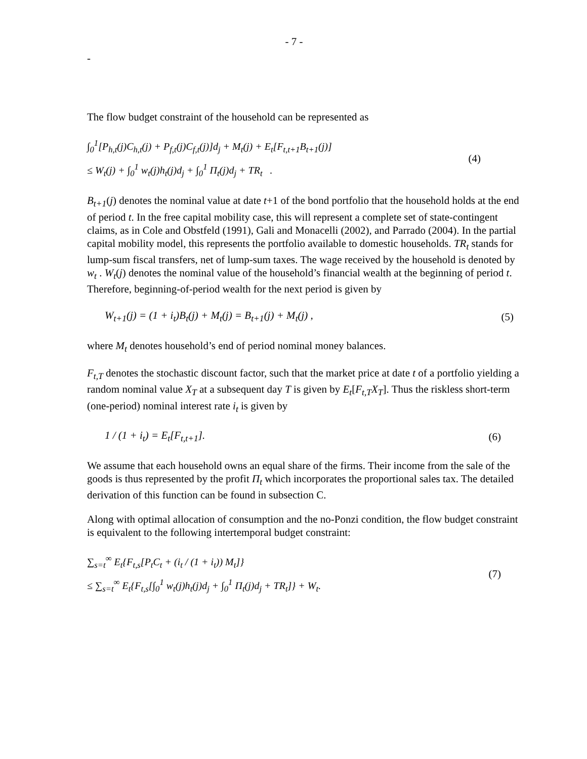- 7 -
-
The flow budget constraint of the household can be represented as
∫<sub>0</sub><sup>1</sup>[P<sub>h,t</sub>(j)C<sub>h,t</sub>(j) + P<sub>f,t</sub>(j)C<sub>f,t</sub>(j)]d<sub>j</sub> + M<sub>t</sub>(j) + E<sub>t</sub>[F<sub>t,t+1</sub>B<sub>t+1</sub>(j)]
≤ W<sub>t</sub>(j) + ∫<sub>0</sub><sup>1</sup> w<sub>t</sub>(j)h<sub>t</sub>(j)d<sub>j</sub> + ∫<sub>0</sub><sup>1</sup> Π<sub>t</sub>(j)d<sub>j</sub> + TR<sub>t</sub> .
(4)
B<sub>t+1</sub>(j) denotes the nominal value at date t+1 of the bond portfolio that the household holds at the end of period t. In the free capital mobility case, this will represent a complete set of state-contingent claims, as in Cole and Obstfeld (1991), Gali and Monacelli (2002), and Parrado (2004). In the partial capital mobility model, this represents the portfolio available to domestic households. TR<sub>t</sub> stands for lump-sum fiscal transfers, net of lump-sum taxes. The wage received by the household is denoted by w<sub>t</sub> . W<sub>t</sub>(j) denotes the nominal value of the household’s financial wealth at the beginning of period t. Therefore, beginning-of-period wealth for the next period is given by
W<sub>t+1</sub>(j) = (1 + i<sub>t</sub>)B<sub>t</sub>(j) + M<sub>t</sub>(j) = B<sub>t+1</sub>(j) + M<sub>t</sub>(j) ,
(5)
where M<sub>t</sub> denotes household’s end of period nominal money balances.
F<sub>t,T</sub> denotes the stochastic discount factor, such that the market price at date t of a portfolio yielding a random nominal value X<sub>T</sub> at a subsequent day T is given by E<sub>t</sub>[F<sub>t,T</sub>X<sub>T</sub>]. Thus the riskless short-term (one-period) nominal interest rate i<sub>t</sub> is given by
1 / (1 + i<sub>t</sub>) = E<sub>t</sub>[F<sub>t,t+1</sub>]. (6)
We assume that each household owns an equal share of the firms. Their income from the sale of the goods is thus represented by the profit Π<sub>t</sub> which incorporates the proportional sales tax. The detailed derivation of this function can be found in subsection C.
Along with optimal allocation of consumption and the no-Ponzi condition, the flow budget constraint is equivalent to the following intertemporal budget constraint:
∑<sub>s=t</sub><sup>∞</sup> E<sub>t</sub>{F<sub>t,s</sub>[P<sub>t</sub>C<sub>t</sub> + (i<sub>t</sub> / (1 + i<sub>t</sub>)) M<sub>t</sub>]}
≤ ∑<sub>s=t</sub><sup>∞</sup> E<sub>t</sub>{F<sub>t,s</sub>[∫<sub>0</sub><sup>1</sup> w<sub>t</sub>(j)h<sub>t</sub>(j)d<sub>j</sub> + ∫<sub>0</sub><sup>1</sup> Π<sub>t</sub>(j)d<sub>j</sub> + TR<sub>t</sub>]} + W<sub>t</sub>.
(7)